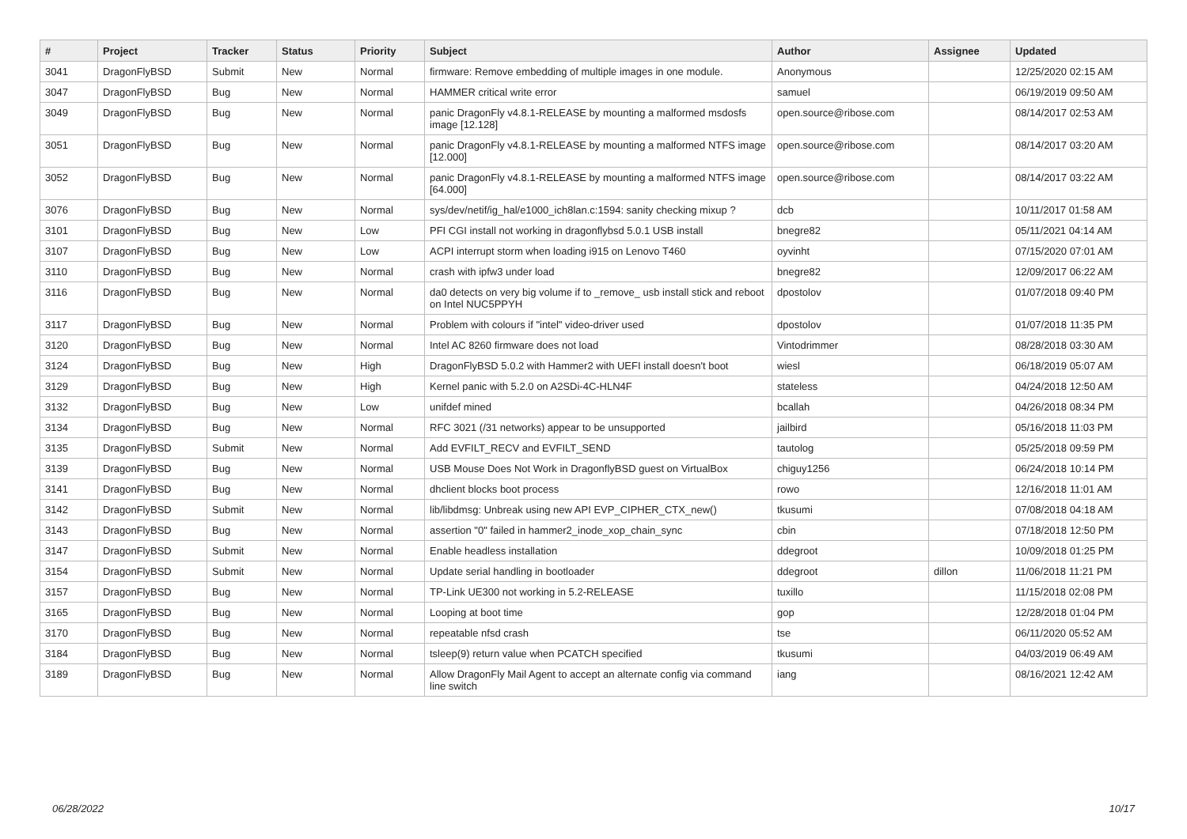| # | Project | Tracker | Status | Priority | Subject | Author | Assignee | Updated |
| --- | --- | --- | --- | --- | --- | --- | --- | --- |
| 3041 | DragonFlyBSD | Submit | New | Normal | firmware: Remove embedding of multiple images in one module. | Anonymous | | 12/25/2020 02:15 AM |
| 3047 | DragonFlyBSD | Bug | New | Normal | HAMMER critical write error | samuel | | 06/19/2019 09:50 AM |
| 3049 | DragonFlyBSD | Bug | New | Normal | panic DragonFly v4.8.1-RELEASE by mounting a malformed msdosfs image [12.128] | open.source@ribose.com | | 08/14/2017 02:53 AM |
| 3051 | DragonFlyBSD | Bug | New | Normal | panic DragonFly v4.8.1-RELEASE by mounting a malformed NTFS image [12.000] | open.source@ribose.com | | 08/14/2017 03:20 AM |
| 3052 | DragonFlyBSD | Bug | New | Normal | panic DragonFly v4.8.1-RELEASE by mounting a malformed NTFS image [64.000] | open.source@ribose.com | | 08/14/2017 03:22 AM |
| 3076 | DragonFlyBSD | Bug | New | Normal | sys/dev/netif/ig_hal/e1000_ich8lan.c:1594: sanity checking mixup ? | dcb | | 10/11/2017 01:58 AM |
| 3101 | DragonFlyBSD | Bug | New | Low | PFI CGI install not working in dragonflybsd 5.0.1 USB install | bnegre82 | | 05/11/2021 04:14 AM |
| 3107 | DragonFlyBSD | Bug | New | Low | ACPI interrupt storm when loading i915 on Lenovo T460 | oyvinht | | 07/15/2020 07:01 AM |
| 3110 | DragonFlyBSD | Bug | New | Normal | crash with ipfw3 under load | bnegre82 | | 12/09/2017 06:22 AM |
| 3116 | DragonFlyBSD | Bug | New | Normal | da0 detects on very big volume if to _remove_ usb install stick and reboot on Intel NUC5PPYH | dpostolov | | 01/07/2018 09:40 PM |
| 3117 | DragonFlyBSD | Bug | New | Normal | Problem with colours if "intel" video-driver used | dpostolov | | 01/07/2018 11:35 PM |
| 3120 | DragonFlyBSD | Bug | New | Normal | Intel AC 8260 firmware does not load | Vintodrimmer | | 08/28/2018 03:30 AM |
| 3124 | DragonFlyBSD | Bug | New | High | DragonFlyBSD 5.0.2 with Hammer2 with UEFI install doesn't boot | wiesl | | 06/18/2019 05:07 AM |
| 3129 | DragonFlyBSD | Bug | New | High | Kernel panic with 5.2.0 on A2SDi-4C-HLN4F | stateless | | 04/24/2018 12:50 AM |
| 3132 | DragonFlyBSD | Bug | New | Low | unifdef mined | bcallah | | 04/26/2018 08:34 PM |
| 3134 | DragonFlyBSD | Bug | New | Normal | RFC 3021 (/31 networks) appear to be unsupported | jailbird | | 05/16/2018 11:03 PM |
| 3135 | DragonFlyBSD | Submit | New | Normal | Add EVFILT_RECV and EVFILT_SEND | tautolog | | 05/25/2018 09:59 PM |
| 3139 | DragonFlyBSD | Bug | New | Normal | USB Mouse Does Not Work in DragonflyBSD guest on VirtualBox | chiguy1256 | | 06/24/2018 10:14 PM |
| 3141 | DragonFlyBSD | Bug | New | Normal | dhclient blocks boot process | rowo | | 12/16/2018 11:01 AM |
| 3142 | DragonFlyBSD | Submit | New | Normal | lib/libdmsg: Unbreak using new API EVP_CIPHER_CTX_new() | tkusumi | | 07/08/2018 04:18 AM |
| 3143 | DragonFlyBSD | Bug | New | Normal | assertion "0" failed in hammer2_inode_xop_chain_sync | cbin | | 07/18/2018 12:50 PM |
| 3147 | DragonFlyBSD | Submit | New | Normal | Enable headless installation | ddegroot | | 10/09/2018 01:25 PM |
| 3154 | DragonFlyBSD | Submit | New | Normal | Update serial handling in bootloader | ddegroot | dillon | 11/06/2018 11:21 PM |
| 3157 | DragonFlyBSD | Bug | New | Normal | TP-Link UE300 not working in 5.2-RELEASE | tuxillo | | 11/15/2018 02:08 PM |
| 3165 | DragonFlyBSD | Bug | New | Normal | Looping at boot time | gop | | 12/28/2018 01:04 PM |
| 3170 | DragonFlyBSD | Bug | New | Normal | repeatable nfsd crash | tse | | 06/11/2020 05:52 AM |
| 3184 | DragonFlyBSD | Bug | New | Normal | tsleep(9) return value when PCATCH specified | tkusumi | | 04/03/2019 06:49 AM |
| 3189 | DragonFlyBSD | Bug | New | Normal | Allow DragonFly Mail Agent to accept an alternate config via command line switch | iang | | 08/16/2021 12:42 AM |
06/28/2022 10/17